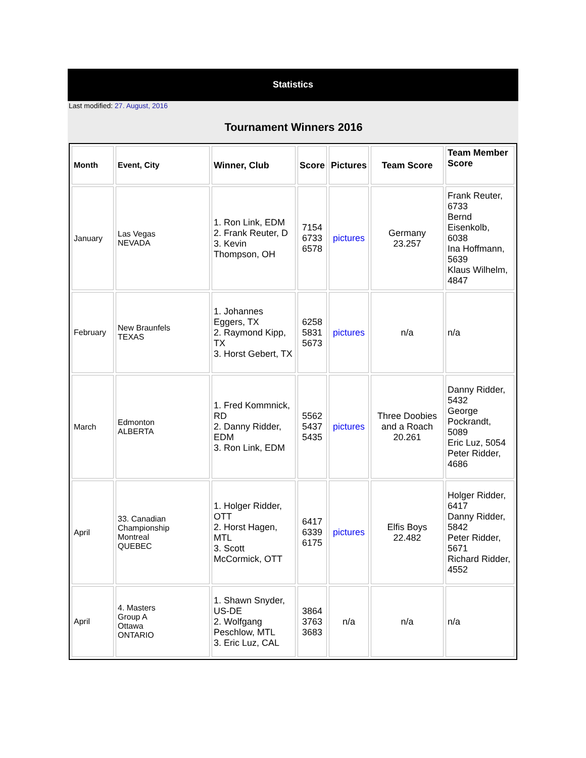Statistics
Last modified: 27. August, 2016
Tournament Winners 2016
| Month | Event, City | Winner, Club | Score | Pictures | Team Score | Team Member Score |
| --- | --- | --- | --- | --- | --- | --- |
| January | Las Vegas NEVADA | 1. Ron Link, EDM 2. Frank Reuter, D 3. Kevin Thompson, OH | 7154 6733 6578 | pictures | Germany 23.257 | Frank Reuter, 6733 Bernd Eisenkolb, 6038 Ina Hoffmann, 5639 Klaus Wilhelm, 4847 |
| February | New Braunfels TEXAS | 1. Johannes Eggers, TX 2. Raymond Kipp, TX 3. Horst Gebert, TX | 6258 5831 5673 | pictures | n/a | n/a |
| March | Edmonton ALBERTA | 1. Fred Kommnick, RD 2. Danny Ridder, EDM 3. Ron Link, EDM | 5562 5437 5435 | pictures | Three Doobies and a Roach 20.261 | Danny Ridder, 5432 George Pockrandt, 5089 Eric Luz, 5054 Peter Ridder, 4686 |
| April | 33. Canadian Championship Montreal QUEBEC | 1. Holger Ridder, OTT 2. Horst Hagen, MTL 3. Scott McCormick, OTT | 6417 6339 6175 | pictures | Elfis Boys 22.482 | Holger Ridder, 6417 Danny Ridder, 5842 Peter Ridder, 5671 Richard Ridder, 4552 |
| April | 4. Masters Group A Ottawa ONTARIO | 1. Shawn Snyder, US-DE 2. Wolfgang Peschlow, MTL 3. Eric Luz, CAL | 3864 3763 3683 | n/a | n/a | n/a |